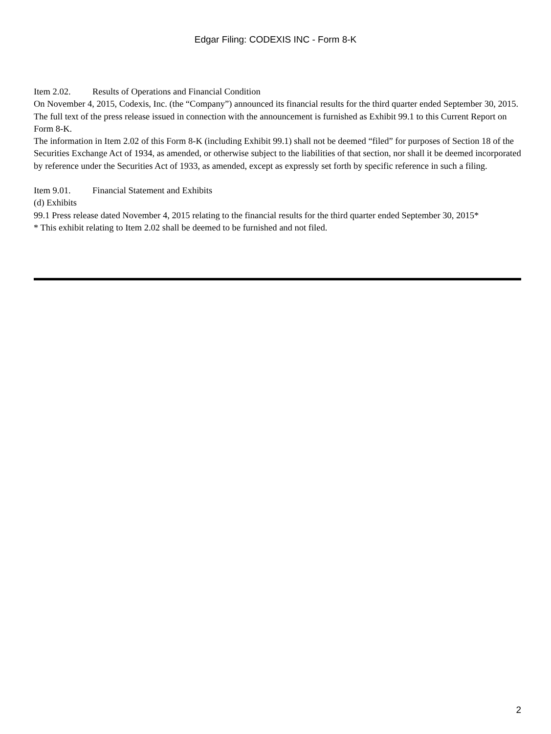Edgar Filing: CODEXIS INC - Form 8-K
Item 2.02. Results of Operations and Financial Condition
On November 4, 2015, Codexis, Inc. (the “Company”) announced its financial results for the third quarter ended September 30, 2015. The full text of the press release issued in connection with the announcement is furnished as Exhibit 99.1 to this Current Report on Form 8-K.
The information in Item 2.02 of this Form 8-K (including Exhibit 99.1) shall not be deemed “filed” for purposes of Section 18 of the Securities Exchange Act of 1934, as amended, or otherwise subject to the liabilities of that section, nor shall it be deemed incorporated by reference under the Securities Act of 1933, as amended, except as expressly set forth by specific reference in such a filing.
Item 9.01. Financial Statement and Exhibits
(d) Exhibits
99.1 Press release dated November 4, 2015 relating to the financial results for the third quarter ended September 30, 2015*
* This exhibit relating to Item 2.02 shall be deemed to be furnished and not filed.
2